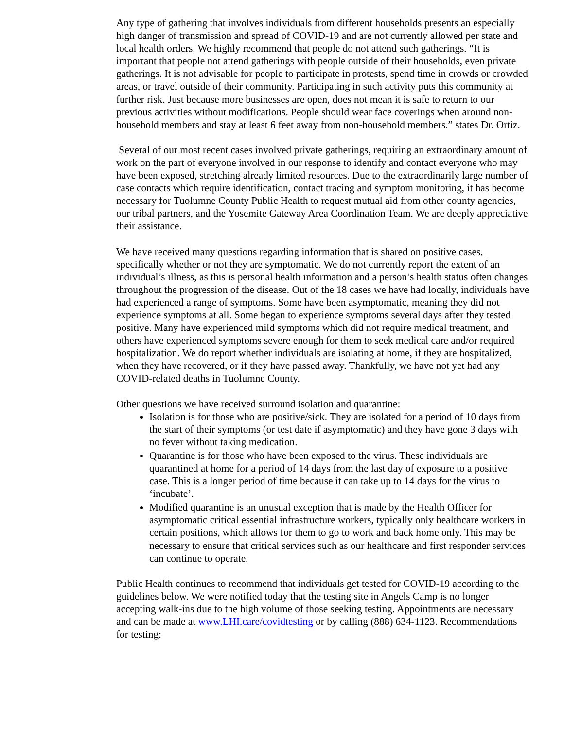Any type of gathering that involves individuals from different households presents an especially high danger of transmission and spread of COVID-19 and are not currently allowed per state and local health orders. We highly recommend that people do not attend such gatherings. “It is important that people not attend gatherings with people outside of their households, even private gatherings. It is not advisable for people to participate in protests, spend time in crowds or crowded areas, or travel outside of their community. Participating in such activity puts this community at further risk. Just because more businesses are open, does not mean it is safe to return to our previous activities without modifications. People should wear face coverings when around non-household members and stay at least 6 feet away from non-household members.” states Dr. Ortiz.
Several of our most recent cases involved private gatherings, requiring an extraordinary amount of work on the part of everyone involved in our response to identify and contact everyone who may have been exposed, stretching already limited resources. Due to the extraordinarily large number of case contacts which require identification, contact tracing and symptom monitoring, it has become necessary for Tuolumne County Public Health to request mutual aid from other county agencies, our tribal partners, and the Yosemite Gateway Area Coordination Team. We are deeply appreciative their assistance.
We have received many questions regarding information that is shared on positive cases, specifically whether or not they are symptomatic. We do not currently report the extent of an individual’s illness, as this is personal health information and a person’s health status often changes throughout the progression of the disease. Out of the 18 cases we have had locally, individuals have had experienced a range of symptoms. Some have been asymptomatic, meaning they did not experience symptoms at all. Some began to experience symptoms several days after they tested positive. Many have experienced mild symptoms which did not require medical treatment, and others have experienced symptoms severe enough for them to seek medical care and/or required hospitalization. We do report whether individuals are isolating at home, if they are hospitalized, when they have recovered, or if they have passed away. Thankfully, we have not yet had any COVID-related deaths in Tuolumne County.
Other questions we have received surround isolation and quarantine:
Isolation is for those who are positive/sick. They are isolated for a period of 10 days from the start of their symptoms (or test date if asymptomatic) and they have gone 3 days with no fever without taking medication.
Quarantine is for those who have been exposed to the virus. These individuals are quarantined at home for a period of 14 days from the last day of exposure to a positive case. This is a longer period of time because it can take up to 14 days for the virus to ‘incubate’.
Modified quarantine is an unusual exception that is made by the Health Officer for asymptomatic critical essential infrastructure workers, typically only healthcare workers in certain positions, which allows for them to go to work and back home only. This may be necessary to ensure that critical services such as our healthcare and first responder services can continue to operate.
Public Health continues to recommend that individuals get tested for COVID-19 according to the guidelines below. We were notified today that the testing site in Angels Camp is no longer accepting walk-ins due to the high volume of those seeking testing. Appointments are necessary and can be made at www.LHI.care/covidtesting or by calling (888) 634-1123. Recommendations for testing: